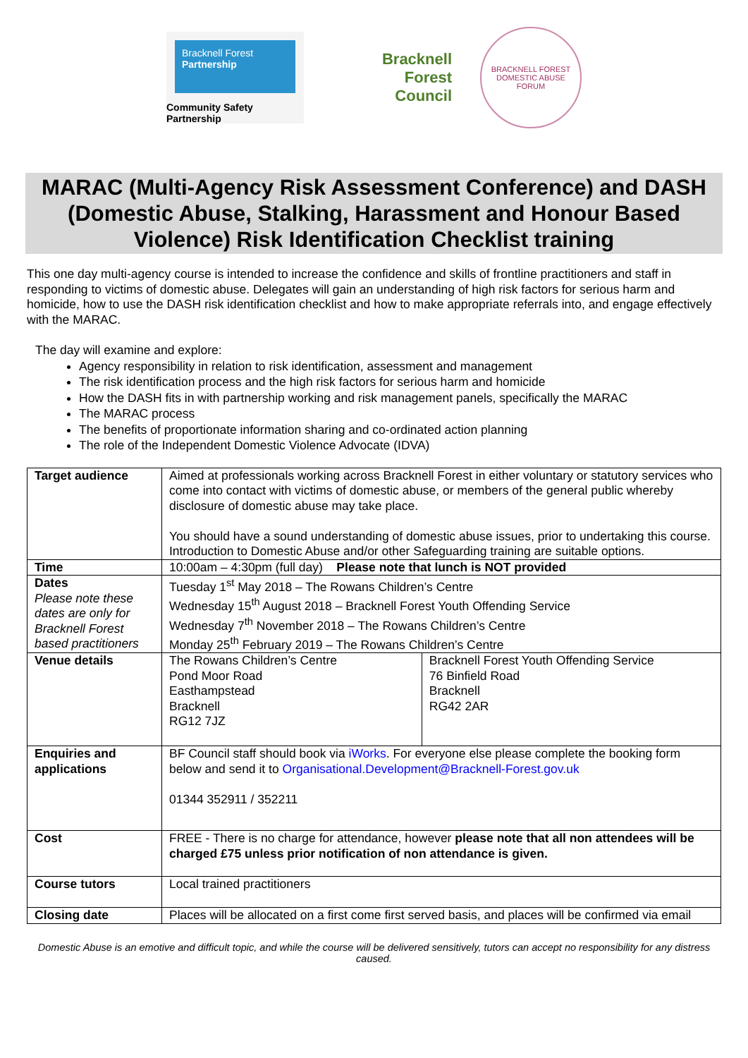Bracknell Forest
Partnership
Community Safety Partnership
Bracknell
Forest
Council
BRACKNELL FOREST
DOMESTIC ABUSE FORUM
MARAC (Multi-Agency Risk Assessment Conference) and DASH (Domestic Abuse, Stalking, Harassment and Honour Based Violence) Risk Identification Checklist training
This one day multi-agency course is intended to increase the confidence and skills of frontline practitioners and staff in responding to victims of domestic abuse. Delegates will gain an understanding of high risk factors for serious harm and homicide, how to use the DASH risk identification checklist and how to make appropriate referrals into, and engage effectively with the MARAC.
The day will examine and explore:
Agency responsibility in relation to risk identification, assessment and management
The risk identification process and the high risk factors for serious harm and homicide
How the DASH fits in with partnership working and risk management panels, specifically the MARAC
The MARAC process
The benefits of proportionate information sharing and co-ordinated action planning
The role of the Independent Domestic Violence Advocate (IDVA)
| Target audience | Aimed at professionals working across Bracknell Forest in either voluntary or statutory services who come into contact with victims of domestic abuse, or members of the general public whereby disclosure of domestic abuse may take place. You should have a sound understanding of domestic abuse issues, prior to undertaking this course. Introduction to Domestic Abuse and/or other Safeguarding training are suitable options. | |
| Time | 10:00am – 4:30pm (full day) Please note that lunch is NOT provided | |
| Dates Please note these dates are only for Bracknell Forest based practitioners | Tuesday 1<sup>st</sup> May 2018 – The Rowans Children’s Centre Wednesday 15<sup>th</sup> August 2018 – Bracknell Forest Youth Offending Service Wednesday 7<sup>th</sup> November 2018 – The Rowans Children’s Centre Monday 25<sup>th</sup> February 2019 – The Rowans Children’s Centre | |
| Venue details | The Rowans Children’s Centre Pond Moor Road Easthampstead Bracknell RG12 7JZ | Bracknell Forest Youth Offending Service 76 Binfield Road Bracknell RG42 2AR |
| Enquiries and applications | BF Council staff should book via iWorks . For everyone else please complete the booking form below and send it to Organisational.Development@Bracknell-Forest.gov.uk 01344 352911 / 352211 | |
| Cost | FREE - There is no charge for attendance, however please note that all non attendees will be charged £75 unless prior notification of non attendance is given. | |
| Course tutors | Local trained practitioners | |
| Closing date | Places will be allocated on a first come first served basis, and places will be confirmed via email | |
Domestic Abuse is an emotive and difficult topic, and while the course will be delivered sensitively, tutors can accept no responsibility for any distress caused.